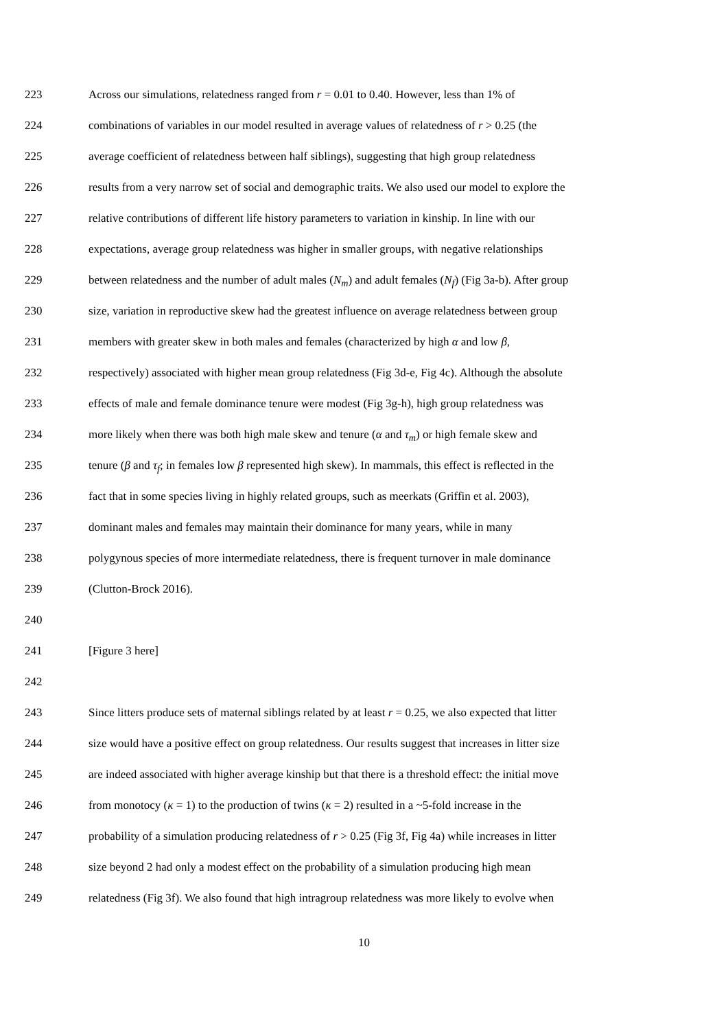223 Across our simulations, relatedness ranged from r = 0.01 to 0.40. However, less than 1% of
224 combinations of variables in our model resulted in average values of relatedness of r > 0.25 (the
225 average coefficient of relatedness between half siblings), suggesting that high group relatedness
226 results from a very narrow set of social and demographic traits. We also used our model to explore the
227 relative contributions of different life history parameters to variation in kinship. In line with our
228 expectations, average group relatedness was higher in smaller groups, with negative relationships
229 between relatedness and the number of adult males (N<sub>m</sub>) and adult females (N<sub>f</sub>) (Fig 3a-b). After group
230 size, variation in reproductive skew had the greatest influence on average relatedness between group
231 members with greater skew in both males and females (characterized by high α and low β,
232 respectively) associated with higher mean group relatedness (Fig 3d-e, Fig 4c). Although the absolute
233 effects of male and female dominance tenure were modest (Fig 3g-h), high group relatedness was
234 more likely when there was both high male skew and tenure (α and τ<sub>m</sub>) or high female skew and
235 tenure (β and τ<sub>f</sub>; in females low β represented high skew). In mammals, this effect is reflected in the
236 fact that in some species living in highly related groups, such as meerkats (Griffin et al. 2003),
237 dominant males and females may maintain their dominance for many years, while in many
238 polygynous species of more intermediate relatedness, there is frequent turnover in male dominance
239 (Clutton-Brock 2016).
240
241 [Figure 3 here]
242
243 Since litters produce sets of maternal siblings related by at least r = 0.25, we also expected that litter
244 size would have a positive effect on group relatedness. Our results suggest that increases in litter size
245 are indeed associated with higher average kinship but that there is a threshold effect: the initial move
246 from monotocy (κ = 1) to the production of twins (κ = 2) resulted in a ~5-fold increase in the
247 probability of a simulation producing relatedness of r > 0.25 (Fig 3f, Fig 4a) while increases in litter
248 size beyond 2 had only a modest effect on the probability of a simulation producing high mean
249 relatedness (Fig 3f). We also found that high intragroup relatedness was more likely to evolve when
10